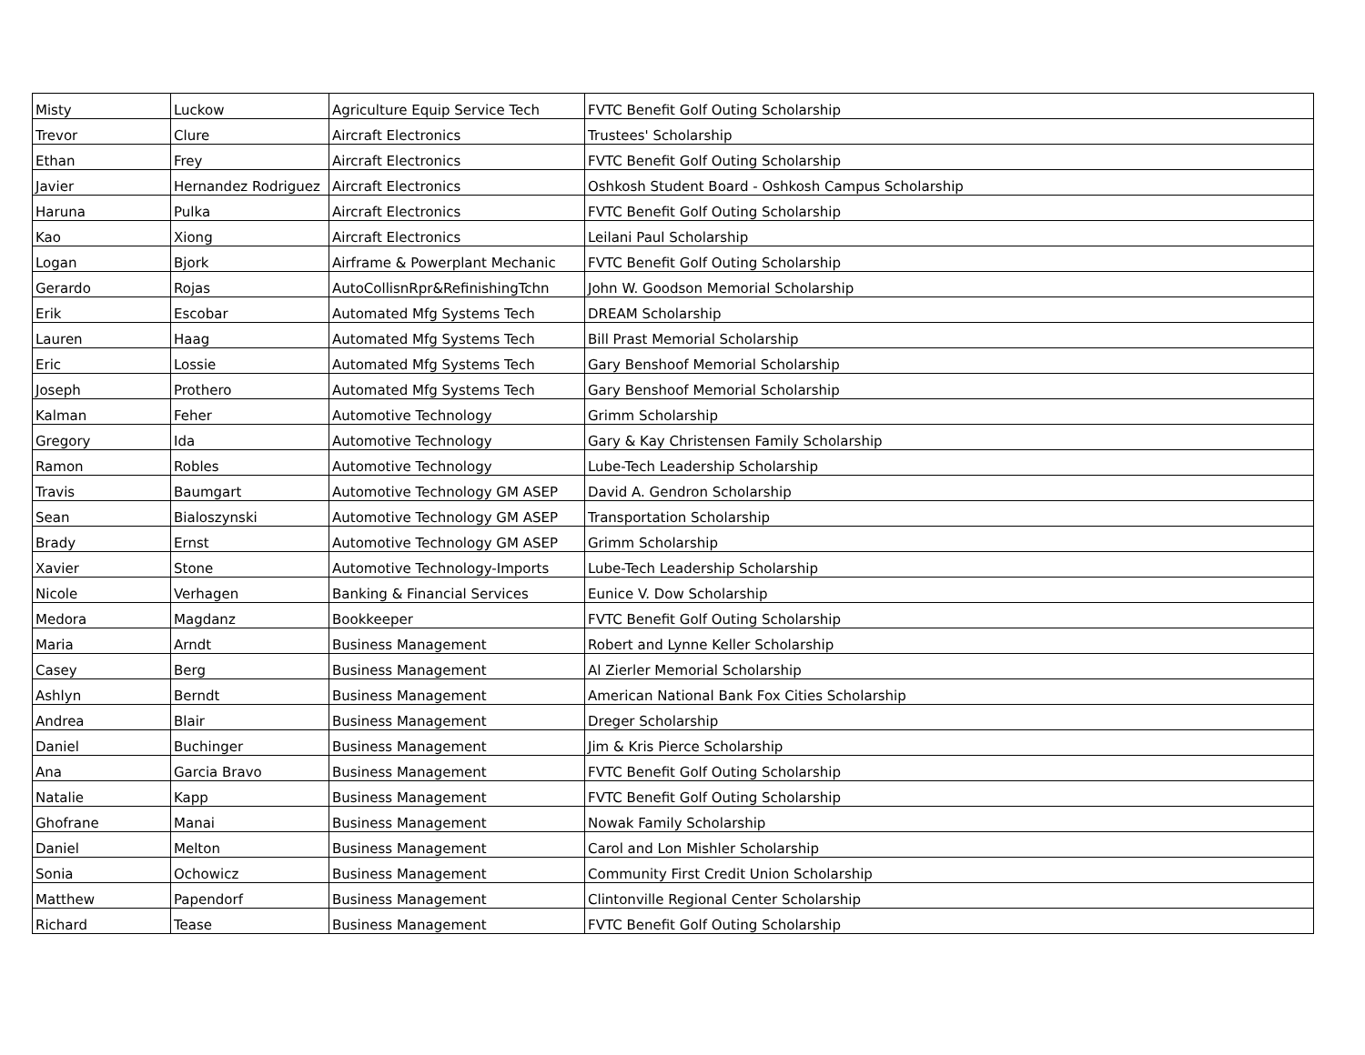| Misty | Luckow | Agriculture Equip Service Tech | FVTC Benefit Golf Outing Scholarship |
| Trevor | Clure | Aircraft Electronics | Trustees' Scholarship |
| Ethan | Frey | Aircraft Electronics | FVTC Benefit Golf Outing Scholarship |
| Javier | Hernandez Rodriguez | Aircraft Electronics | Oshkosh Student Board - Oshkosh Campus Scholarship |
| Haruna | Pulka | Aircraft Electronics | FVTC Benefit Golf Outing Scholarship |
| Kao | Xiong | Aircraft Electronics | Leilani Paul Scholarship |
| Logan | Bjork | Airframe & Powerplant Mechanic | FVTC Benefit Golf Outing Scholarship |
| Gerardo | Rojas | AutoCollisnRpr&RefinishingTchn | John W. Goodson Memorial Scholarship |
| Erik | Escobar | Automated Mfg Systems Tech | DREAM Scholarship |
| Lauren | Haag | Automated Mfg Systems Tech | Bill Prast Memorial Scholarship |
| Eric | Lossie | Automated Mfg Systems Tech | Gary Benshoof Memorial Scholarship |
| Joseph | Prothero | Automated Mfg Systems Tech | Gary Benshoof Memorial Scholarship |
| Kalman | Feher | Automotive Technology | Grimm Scholarship |
| Gregory | Ida | Automotive Technology | Gary & Kay Christensen Family Scholarship |
| Ramon | Robles | Automotive Technology | Lube-Tech Leadership Scholarship |
| Travis | Baumgart | Automotive Technology GM ASEP | David A. Gendron Scholarship |
| Sean | Bialoszynski | Automotive Technology GM ASEP | Transportation Scholarship |
| Brady | Ernst | Automotive Technology GM ASEP | Grimm Scholarship |
| Xavier | Stone | Automotive Technology-Imports | Lube-Tech Leadership Scholarship |
| Nicole | Verhagen | Banking & Financial Services | Eunice V. Dow Scholarship |
| Medora | Magdanz | Bookkeeper | FVTC Benefit Golf Outing Scholarship |
| Maria | Arndt | Business Management | Robert and Lynne Keller Scholarship |
| Casey | Berg | Business Management | Al Zierler Memorial Scholarship |
| Ashlyn | Berndt | Business Management | American National Bank Fox Cities Scholarship |
| Andrea | Blair | Business Management | Dreger Scholarship |
| Daniel | Buchinger | Business Management | Jim & Kris Pierce Scholarship |
| Ana | Garcia Bravo | Business Management | FVTC Benefit Golf Outing Scholarship |
| Natalie | Kapp | Business Management | FVTC Benefit Golf Outing Scholarship |
| Ghofrane | Manai | Business Management | Nowak Family Scholarship |
| Daniel | Melton | Business Management | Carol and Lon Mishler Scholarship |
| Sonia | Ochowicz | Business Management | Community First Credit Union Scholarship |
| Matthew | Papendorf | Business Management | Clintonville Regional Center Scholarship |
| Richard | Tease | Business Management | FVTC Benefit Golf Outing Scholarship |